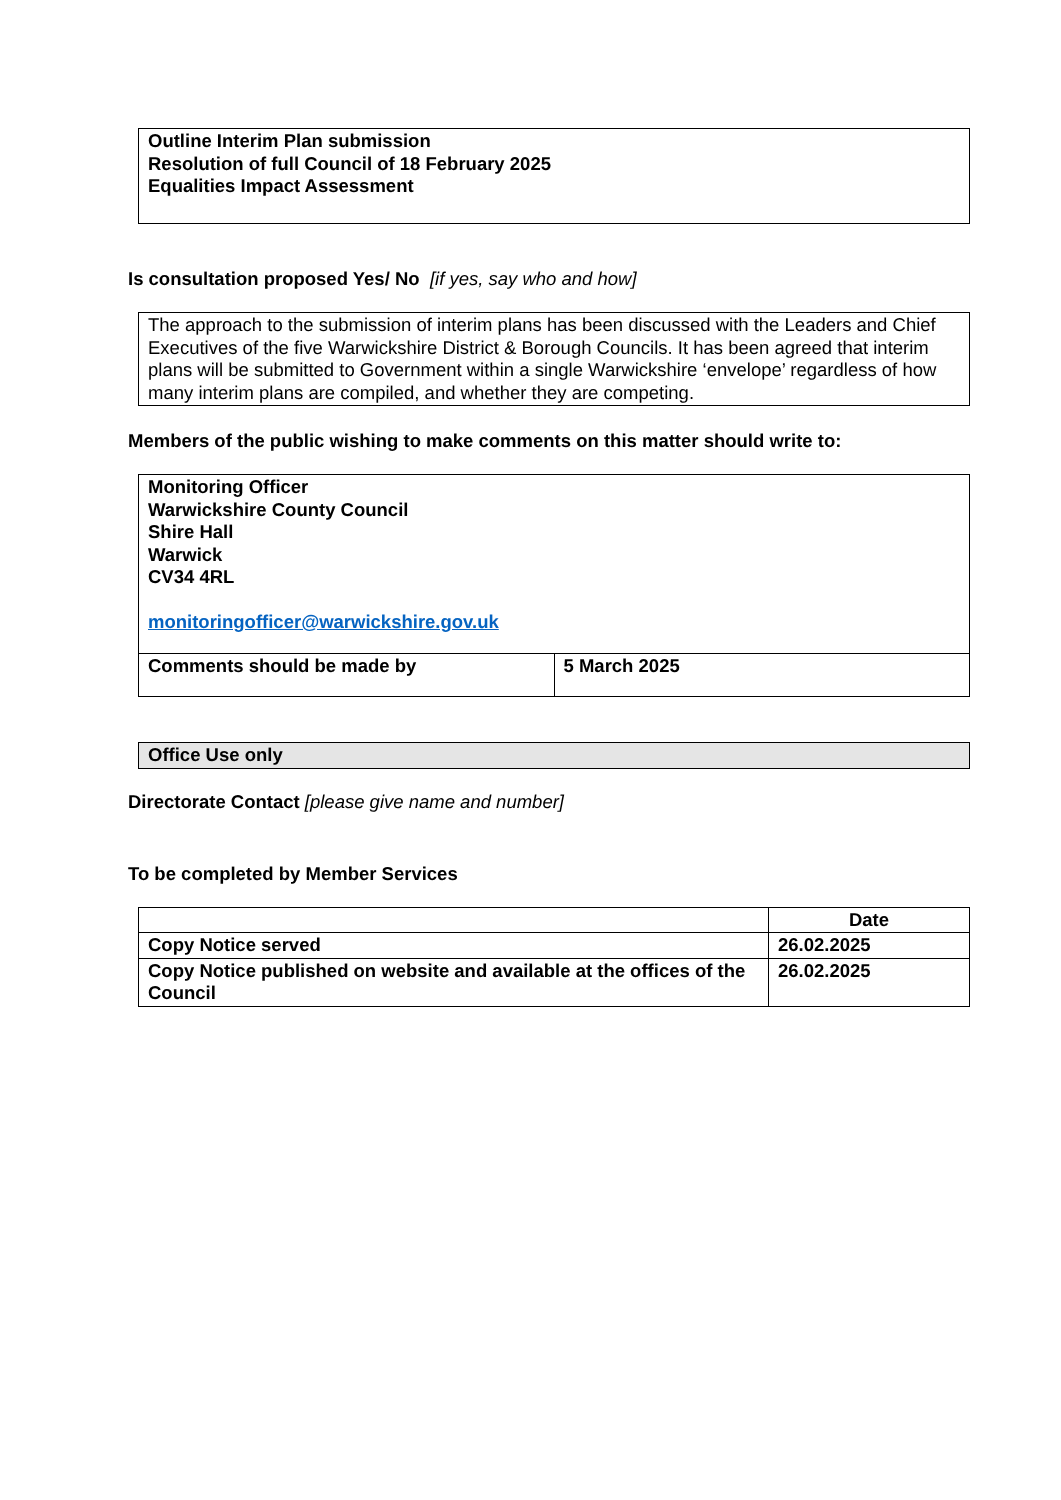Outline Interim Plan submission
Resolution of full Council of 18 February 2025
Equalities Impact Assessment
Is consultation proposed Yes/ No [if yes, say who and how]
The approach to the submission of interim plans has been discussed with the Leaders and Chief Executives of the five Warwickshire District & Borough Councils. It has been agreed that interim plans will be submitted to Government within a single Warwickshire ‘envelope’ regardless of how many interim plans are compiled, and whether they are competing.
Members of the public wishing to make comments on this matter should write to:
| Monitoring Officer Warwickshire County Council Shire Hall Warwick CV34 4RL monitoringofficer@warwickshire.gov.uk | |
| Comments should be made by | 5 March 2025 |
Office Use only
Directorate Contact [please give name and number]
To be completed by Member Services
| | Date |
| Copy Notice served | 26.02.2025 |
| Copy Notice published on website and available at the offices of the Council | 26.02.2025 |